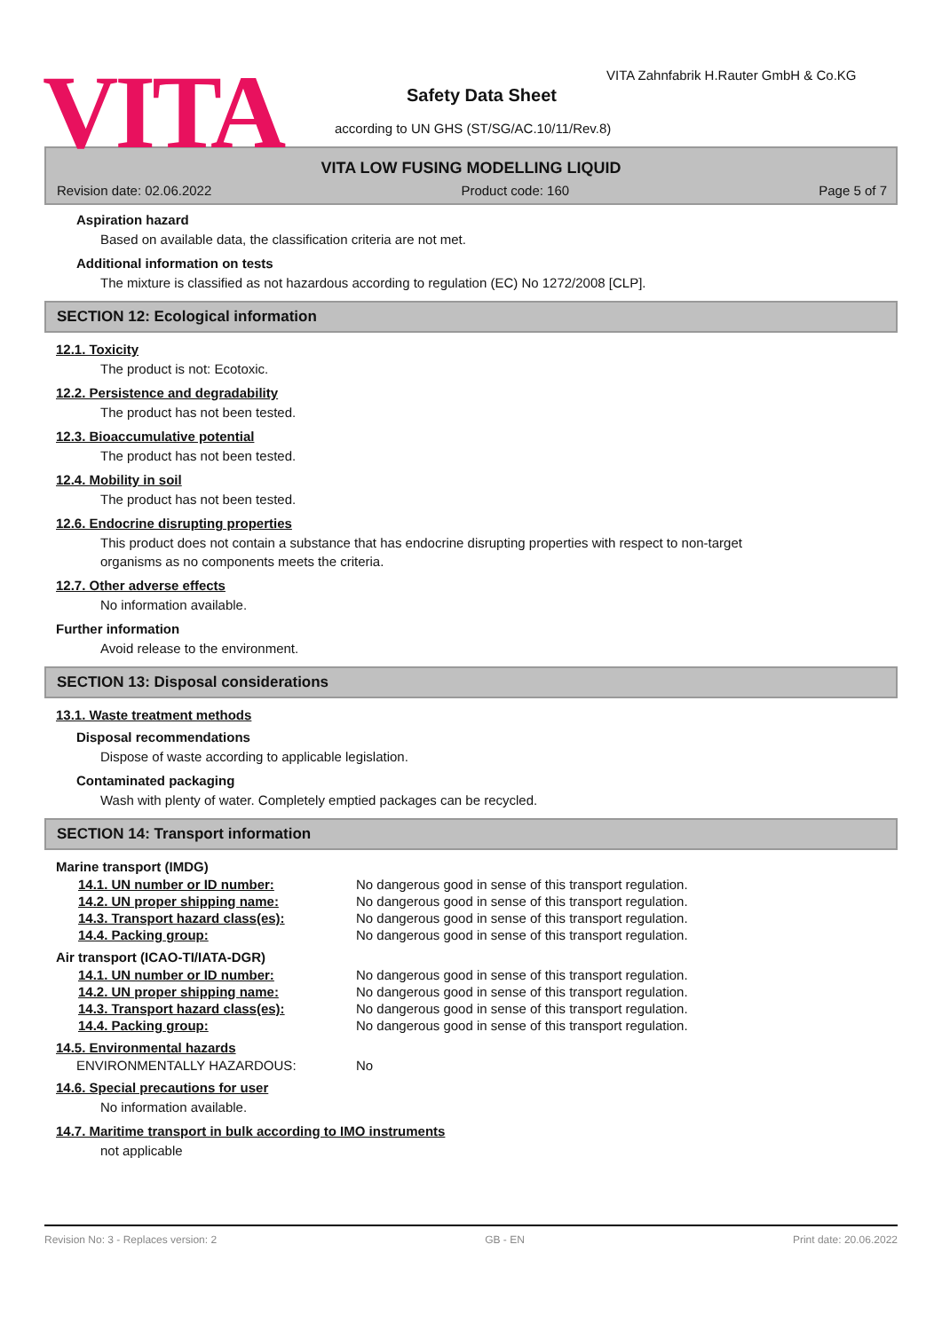VITA
VITA Zahnfabrik H.Rauter GmbH & Co.KG
Safety Data Sheet
according to UN GHS (ST/SG/AC.10/11/Rev.8)
VITA LOW FUSING MODELLING LIQUID
Revision date: 02.06.2022 Product code: 160 Page 5 of 7
Aspiration hazard
Based on available data, the classification criteria are not met.
Additional information on tests
The mixture is classified as not hazardous according to regulation (EC) No 1272/2008 [CLP].
SECTION 12: Ecological information
12.1. Toxicity
The product is not: Ecotoxic.
12.2. Persistence and degradability
The product has not been tested.
12.3. Bioaccumulative potential
The product has not been tested.
12.4. Mobility in soil
The product has not been tested.
12.6. Endocrine disrupting properties
This product does not contain a substance that has endocrine disrupting properties with respect to non-target
organisms as no components meets the criteria.
12.7. Other adverse effects
No information available.
Further information
Avoid release to the environment.
SECTION 13: Disposal considerations
13.1. Waste treatment methods
Disposal recommendations
Dispose of waste according to applicable legislation.
Contaminated packaging
Wash with plenty of water. Completely emptied packages can be recycled.
SECTION 14: Transport information
Marine transport (IMDG)
14.1. UN number or ID number: No dangerous good in sense of this transport regulation.
14.2. UN proper shipping name: No dangerous good in sense of this transport regulation.
14.3. Transport hazard class(es): No dangerous good in sense of this transport regulation.
14.4. Packing group: No dangerous good in sense of this transport regulation.
Air transport (ICAO-TI/IATA-DGR)
14.1. UN number or ID number: No dangerous good in sense of this transport regulation.
14.2. UN proper shipping name: No dangerous good in sense of this transport regulation.
14.3. Transport hazard class(es): No dangerous good in sense of this transport regulation.
14.4. Packing group: No dangerous good in sense of this transport regulation.
14.5. Environmental hazards
ENVIRONMENTALLY HAZARDOUS: No
14.6. Special precautions for user
No information available.
14.7. Maritime transport in bulk according to IMO instruments
not applicable
Revision No: 3 - Replaces version: 2 GB - EN Print date: 20.06.2022